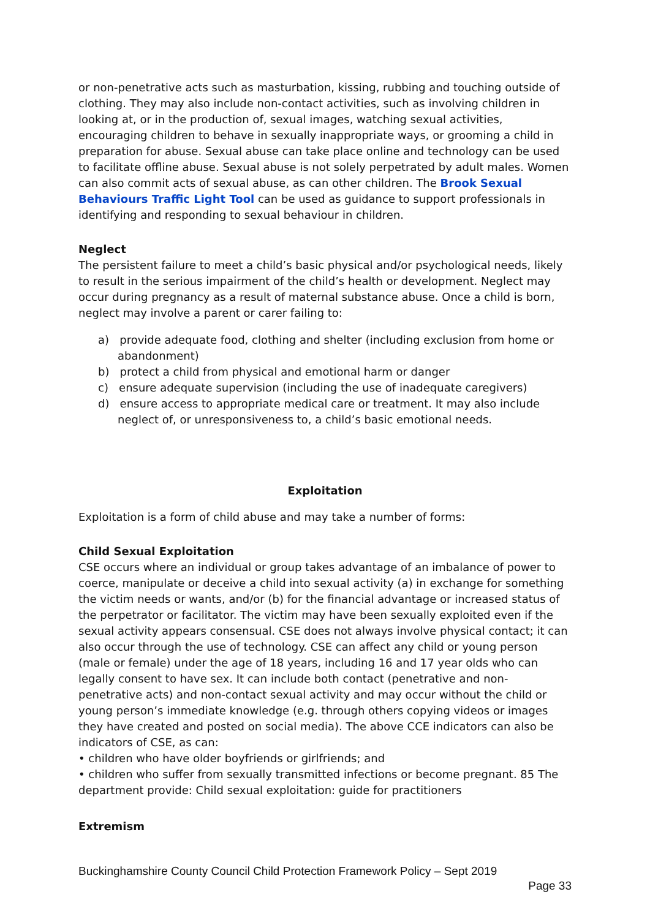or non-penetrative acts such as masturbation, kissing, rubbing and touching outside of clothing. They may also include non-contact activities, such as involving children in looking at, or in the production of, sexual images, watching sexual activities, encouraging children to behave in sexually inappropriate ways, or grooming a child in preparation for abuse. Sexual abuse can take place online and technology can be used to facilitate offline abuse. Sexual abuse is not solely perpetrated by adult males. Women can also commit acts of sexual abuse, as can other children. The Brook Sexual Behaviours Traffic Light Tool can be used as guidance to support professionals in identifying and responding to sexual behaviour in children.
Neglect
The persistent failure to meet a child’s basic physical and/or psychological needs, likely to result in the serious impairment of the child’s health or development. Neglect may occur during pregnancy as a result of maternal substance abuse. Once a child is born, neglect may involve a parent or carer failing to:
a) provide adequate food, clothing and shelter (including exclusion from home or abandonment)
b) protect a child from physical and emotional harm or danger
c) ensure adequate supervision (including the use of inadequate caregivers)
d) ensure access to appropriate medical care or treatment. It may also include neglect of, or unresponsiveness to, a child’s basic emotional needs.
Exploitation
Exploitation is a form of child abuse and may take a number of forms:
Child Sexual Exploitation
CSE occurs where an individual or group takes advantage of an imbalance of power to coerce, manipulate or deceive a child into sexual activity (a) in exchange for something the victim needs or wants, and/or (b) for the financial advantage or increased status of the perpetrator or facilitator. The victim may have been sexually exploited even if the sexual activity appears consensual. CSE does not always involve physical contact; it can also occur through the use of technology. CSE can affect any child or young person (male or female) under the age of 18 years, including 16 and 17 year olds who can legally consent to have sex. It can include both contact (penetrative and non-penetrative acts) and non-contact sexual activity and may occur without the child or young person’s immediate knowledge (e.g. through others copying videos or images they have created and posted on social media). The above CCE indicators can also be indicators of CSE, as can:
• children who have older boyfriends or girlfriends; and
• children who suffer from sexually transmitted infections or become pregnant. 85 The department provide: Child sexual exploitation: guide for practitioners
Extremism
Buckinghamshire County Council Child Protection Framework Policy – Sept 2019
Page 33